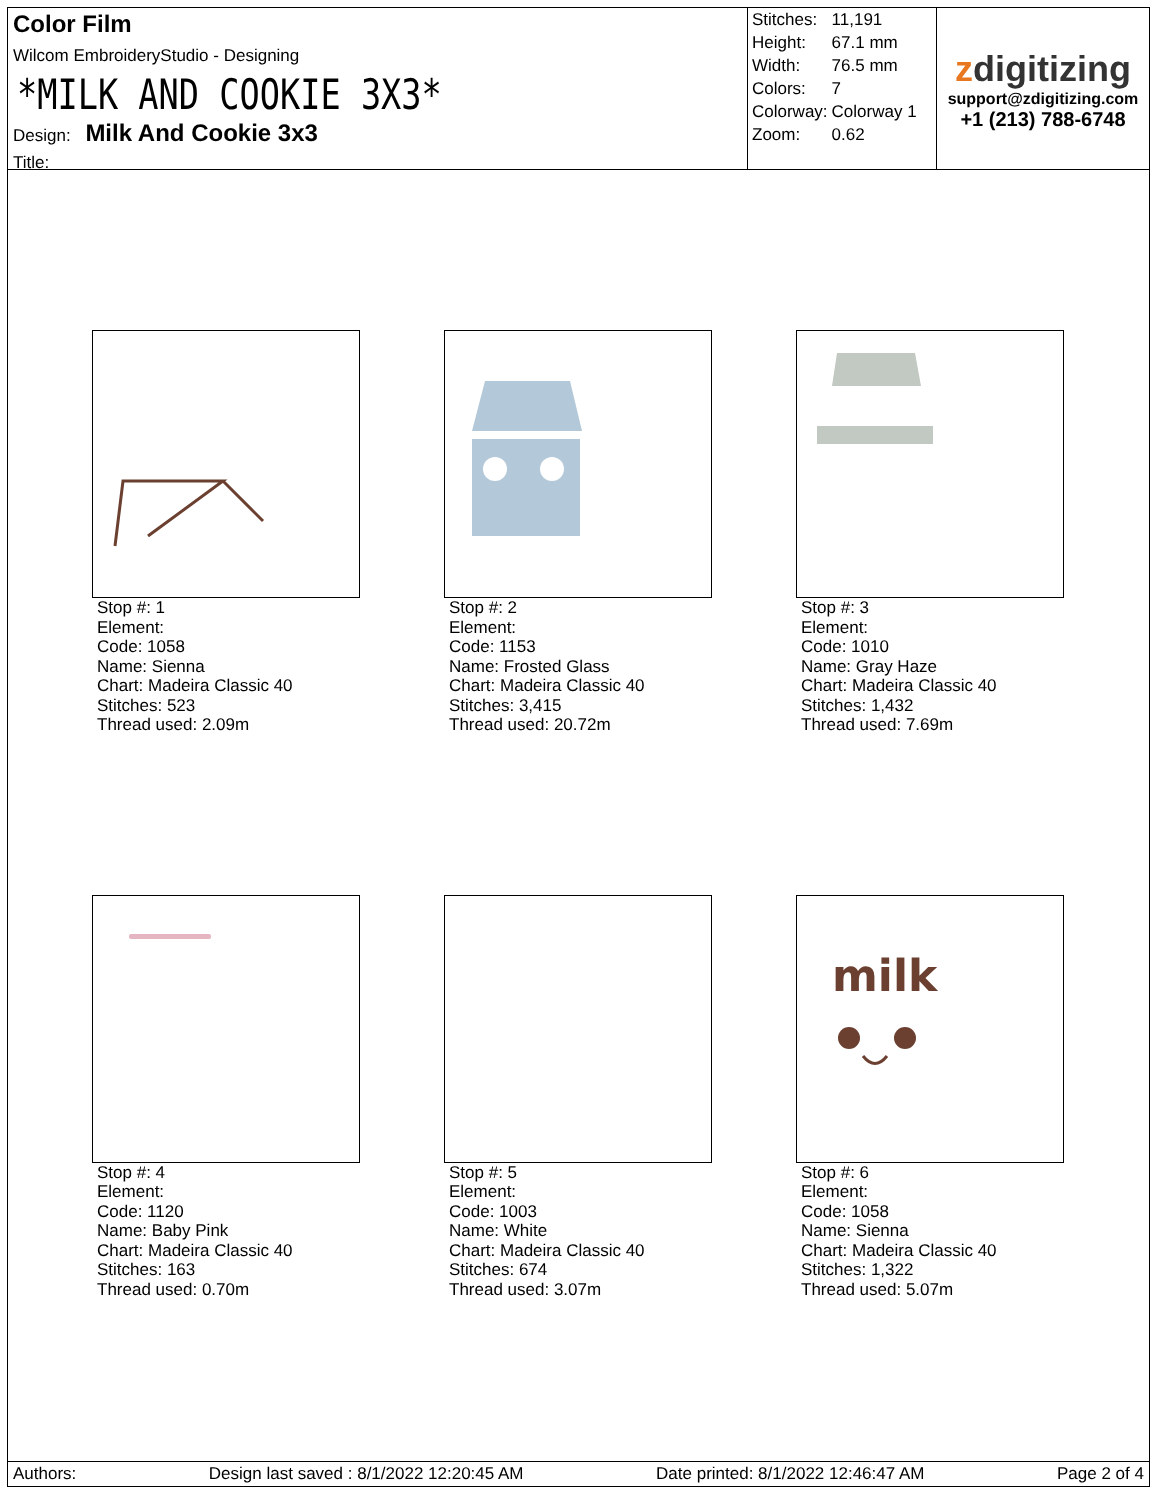Color Film
Wilcom EmbroideryStudio - Designing
*MILK AND COOKIE 3X3*
Design: Milk And Cookie 3x3
Title:
| Stitches: | 11,191 |
| Height: | 67.1 mm |
| Width: | 76.5 mm |
| Colors: | 7 |
| Colorway: | Colorway 1 |
| Zoom: | 0.62 |
zdigitizing
support@zdigitizing.com
+1 (213) 788-6748
Stop #: 1
Element:
Code: 1058
Name: Sienna
Chart: Madeira Classic 40
Stitches: 523
Thread used: 2.09m
Stop #: 2
Element:
Code: 1153
Name: Frosted Glass
Chart: Madeira Classic 40
Stitches: 3,415
Thread used: 20.72m
Stop #: 3
Element:
Code: 1010
Name: Gray Haze
Chart: Madeira Classic 40
Stitches: 1,432
Thread used: 7.69m
Stop #: 4
Element:
Code: 1120
Name: Baby Pink
Chart: Madeira Classic 40
Stitches: 163
Thread used: 0.70m
Stop #: 5
Element:
Code: 1003
Name: White
Chart: Madeira Classic 40
Stitches: 674
Thread used: 3.07m
milk
Stop #: 6
Element:
Code: 1058
Name: Sienna
Chart: Madeira Classic 40
Stitches: 1,322
Thread used: 5.07m
Authors: Design last saved : 8/1/2022 12:20:45 AM Date printed: 8/1/2022 12:46:47 AM Page 2 of 4